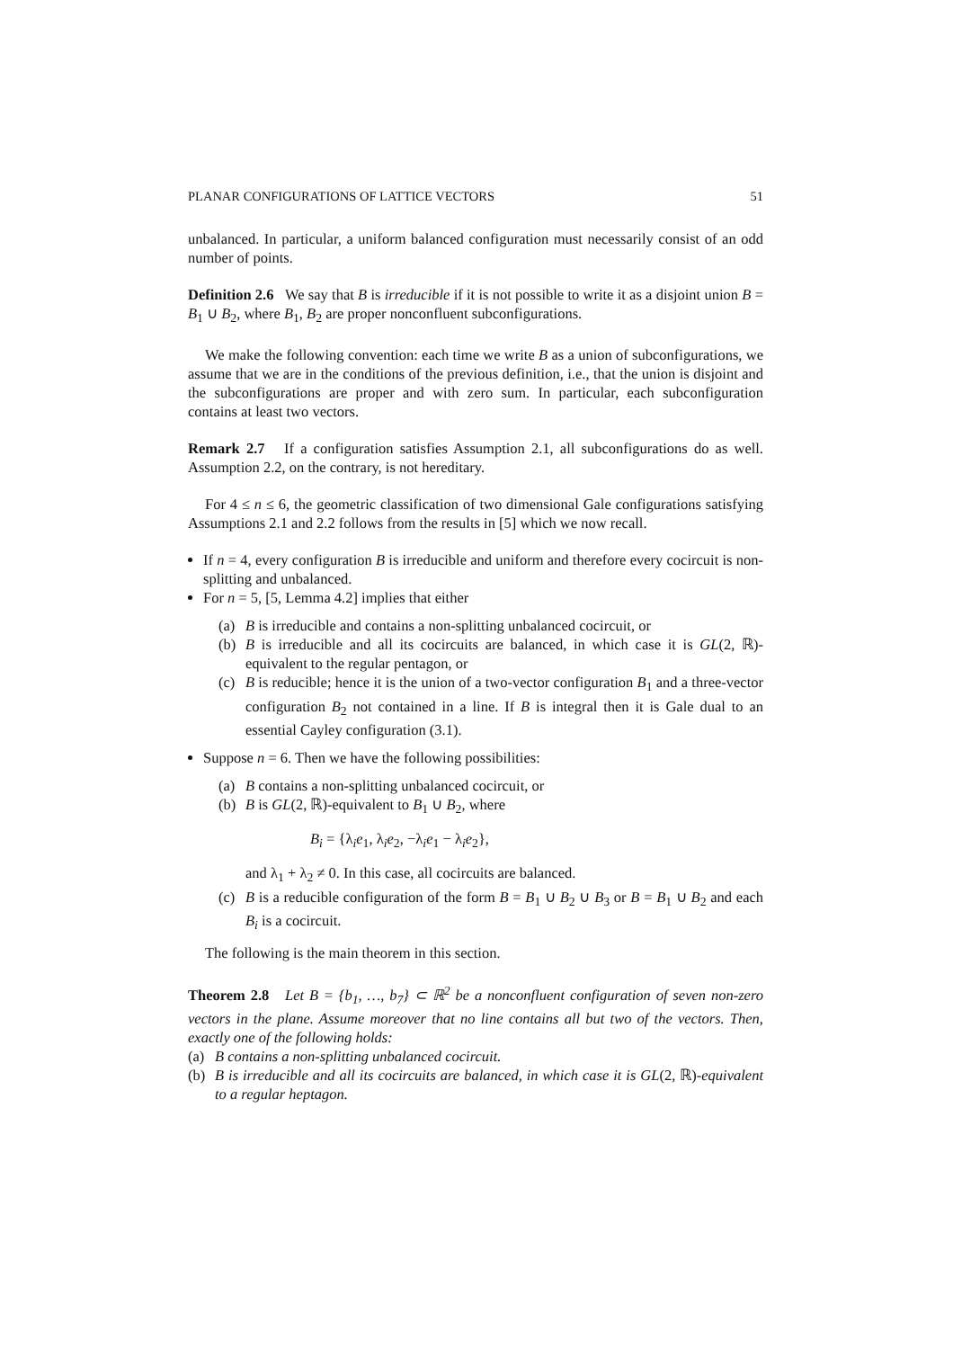PLANAR CONFIGURATIONS OF LATTICE VECTORS 51
unbalanced. In particular, a uniform balanced configuration must necessarily consist of an odd number of points.
Definition 2.6 We say that B is irreducible if it is not possible to write it as a disjoint union B = B<sub>1</sub> ∪ B<sub>2</sub>, where B<sub>1</sub>, B<sub>2</sub> are proper nonconfluent subconfigurations.
We make the following convention: each time we write B as a union of subconfigurations, we assume that we are in the conditions of the previous definition, i.e., that the union is disjoint and the subconfigurations are proper and with zero sum. In particular, each subconfiguration contains at least two vectors.
Remark 2.7 If a configuration satisfies Assumption 2.1, all subconfigurations do as well. Assumption 2.2, on the contrary, is not hereditary.
For 4 ≤ n ≤ 6, the geometric classification of two dimensional Gale configurations satisfying Assumptions 2.1 and 2.2 follows from the results in [5] which we now recall.
If n = 4, every configuration B is irreducible and uniform and therefore every cocircuit is non-splitting and unbalanced.
For n = 5, [5, Lemma 4.2] implies that either
(a) B is irreducible and contains a non-splitting unbalanced cocircuit, or
(b) B is irreducible and all its cocircuits are balanced, in which case it is GL(2, ℝ)-equivalent to the regular pentagon, or
(c) B is reducible; hence it is the union of a two-vector configuration B<sub>1</sub> and a three-vector configuration B<sub>2</sub> not contained in a line. If B is integral then it is Gale dual to an essential Cayley configuration (3.1).
Suppose n = 6. Then we have the following possibilities:
(a) B contains a non-splitting unbalanced cocircuit, or
(b) B is GL(2, ℝ)-equivalent to B<sub>1</sub> ∪ B<sub>2</sub>, where
B<sub>i</sub> = {λ<sub>i</sub>e<sub>1</sub>, λ<sub>i</sub>e<sub>2</sub>, −λ<sub>i</sub>e<sub>1</sub> − λ<sub>i</sub>e<sub>2</sub>},
and λ<sub>1</sub> + λ<sub>2</sub> ≠ 0. In this case, all cocircuits are balanced.
(c) B is a reducible configuration of the form B = B<sub>1</sub> ∪ B<sub>2</sub> ∪ B<sub>3</sub> or B = B<sub>1</sub> ∪ B<sub>2</sub> and each B<sub>i</sub> is a cocircuit.
The following is the main theorem in this section.
Theorem 2.8 Let B = {b<sub>1</sub>, …, b<sub>7</sub>} ⊂ ℝ<sup>2</sup> be a nonconfluent configuration of seven non-zero vectors in the plane. Assume moreover that no line contains all but two of the vectors. Then, exactly one of the following holds:
(a) B contains a non-splitting unbalanced cocircuit.
(b) B is irreducible and all its cocircuits are balanced, in which case it is GL(2, ℝ)-equivalent to a regular heptagon.